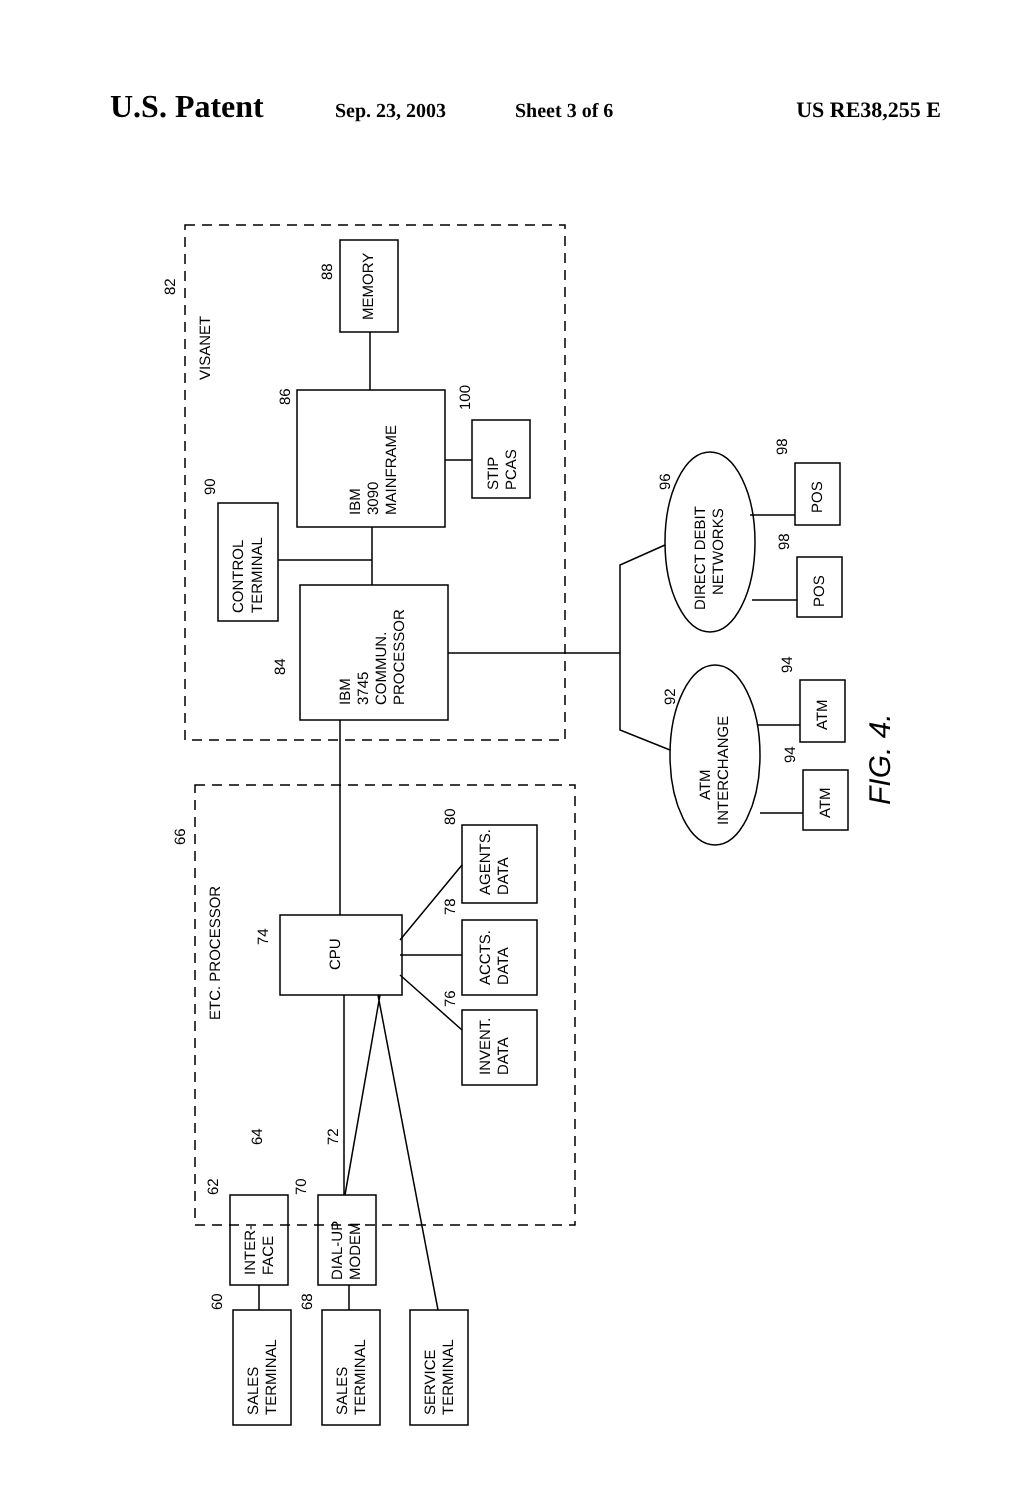U.S. Patent Sep. 23, 2003 Sheet 3 of 6 US RE38,255 E
MEMORY
IBM
3090
MAINFRAME
STIP
PCAS
CONTROL
TERMINAL
IBM
3745
COMMUN.
PROCESSOR
CPU
AGENTS.
DATA
ACCTS.
DATA
INVENT.
DATA
INTER-
FACE
DIAL-UP
MODEM
SALES
TERMINAL
SALES
TERMINAL
SERVICE
TERMINAL
DIRECT DEBIT
NETWORKS
ATM
INTERCHANGE
POS
POS
ATM
ATM
VISANET
ETC. PROCESSOR
82
88
86
100
90
84
96
92
98
98
94
94
66
80
78
76
74
64
72
62
70
60
68
FIG. 4.